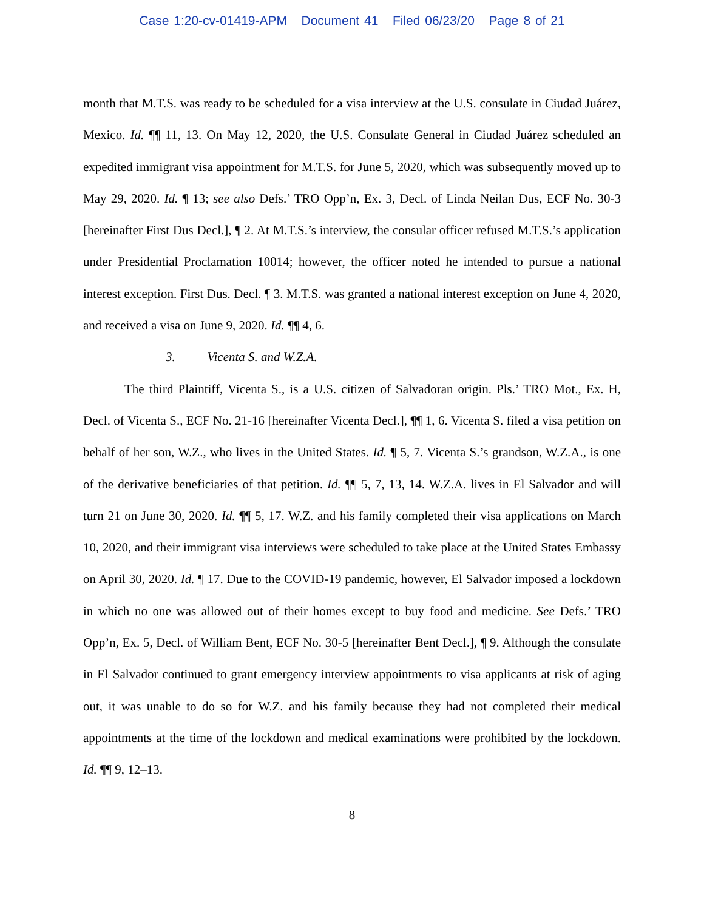Case 1:20-cv-01419-APM Document 41 Filed 06/23/20 Page 8 of 21
month that M.T.S. was ready to be scheduled for a visa interview at the U.S. consulate in Ciudad Juárez, Mexico. Id. ¶¶ 11, 13. On May 12, 2020, the U.S. Consulate General in Ciudad Juárez scheduled an expedited immigrant visa appointment for M.T.S. for June 5, 2020, which was subsequently moved up to May 29, 2020. Id. ¶ 13; see also Defs.’ TRO Opp’n, Ex. 3, Decl. of Linda Neilan Dus, ECF No. 30-3 [hereinafter First Dus Decl.], ¶ 2. At M.T.S.’s interview, the consular officer refused M.T.S.’s application under Presidential Proclamation 10014; however, the officer noted he intended to pursue a national interest exception. First Dus. Decl. ¶ 3. M.T.S. was granted a national interest exception on June 4, 2020, and received a visa on June 9, 2020. Id. ¶¶ 4, 6.
3. Vicenta S. and W.Z.A.
The third Plaintiff, Vicenta S., is a U.S. citizen of Salvadoran origin. Pls.’ TRO Mot., Ex. H, Decl. of Vicenta S., ECF No. 21-16 [hereinafter Vicenta Decl.], ¶¶ 1, 6. Vicenta S. filed a visa petition on behalf of her son, W.Z., who lives in the United States. Id. ¶ 5, 7. Vicenta S.’s grandson, W.Z.A., is one of the derivative beneficiaries of that petition. Id. ¶¶ 5, 7, 13, 14. W.Z.A. lives in El Salvador and will turn 21 on June 30, 2020. Id. ¶¶ 5, 17. W.Z. and his family completed their visa applications on March 10, 2020, and their immigrant visa interviews were scheduled to take place at the United States Embassy on April 30, 2020. Id. ¶ 17. Due to the COVID-19 pandemic, however, El Salvador imposed a lockdown in which no one was allowed out of their homes except to buy food and medicine. See Defs.’ TRO Opp’n, Ex. 5, Decl. of William Bent, ECF No. 30-5 [hereinafter Bent Decl.], ¶ 9. Although the consulate in El Salvador continued to grant emergency interview appointments to visa applicants at risk of aging out, it was unable to do so for W.Z. and his family because they had not completed their medical appointments at the time of the lockdown and medical examinations were prohibited by the lockdown. Id. ¶¶ 9, 12–13.
8